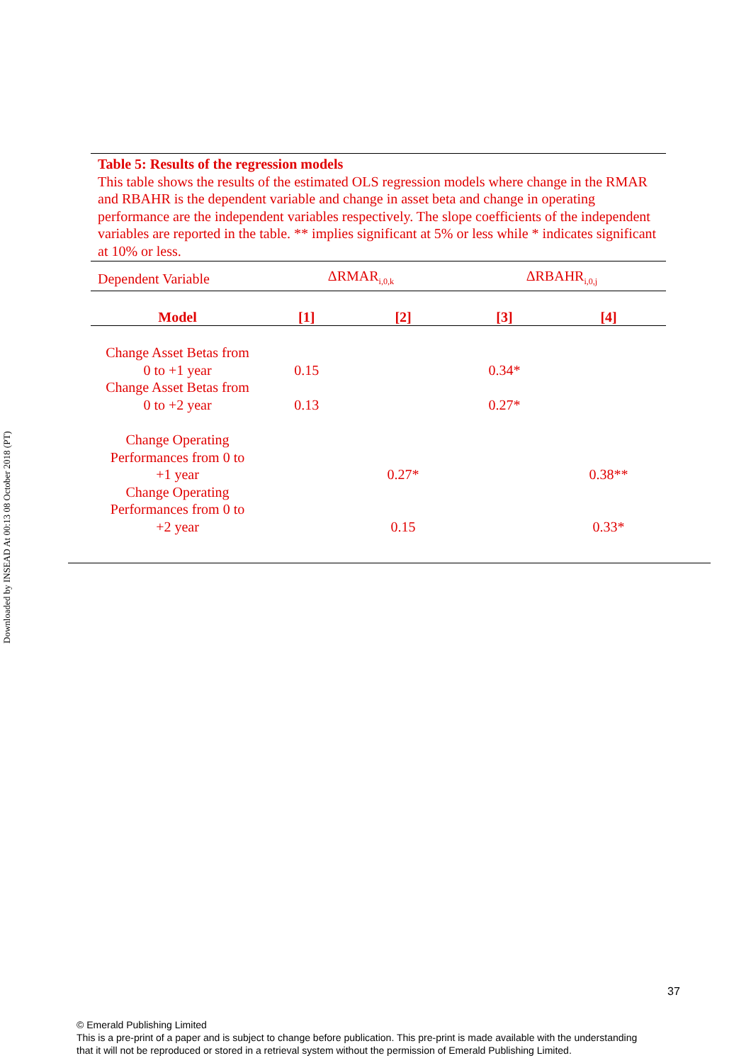Downloaded by INSEAD At 00:13 08 October 2018 (PT)
Table 5: Results of the regression models
This table shows the results of the estimated OLS regression models where change in the RMAR and RBAHR is the dependent variable and change in asset beta and change in operating performance are the independent variables respectively. The slope coefficients of the independent variables are reported in the table. ** implies significant at 5% or less while * indicates significant at 10% or less.
| Dependent Variable | ΔRMAR<sub>i,0,k</sub> | | ΔRBAHR<sub>i,0,j</sub> | |
| Model | [1] | [2] | [3] | [4] |
| Change Asset Betas from 0 to +1 year | 0.15 | | 0.34* | |
| Change Asset Betas from 0 to +2 year | 0.13 | | 0.27* | |
| Change Operating Performances from 0 to +1 year | | 0.27* | | 0.38** |
| Change Operating Performances from 0 to +2 year | | 0.15 | | 0.33* |
37
© Emerald Publishing Limited
This is a pre-print of a paper and is subject to change before publication. This pre-print is made available with the understanding
that it will not be reproduced or stored in a retrieval system without the permission of Emerald Publishing Limited.